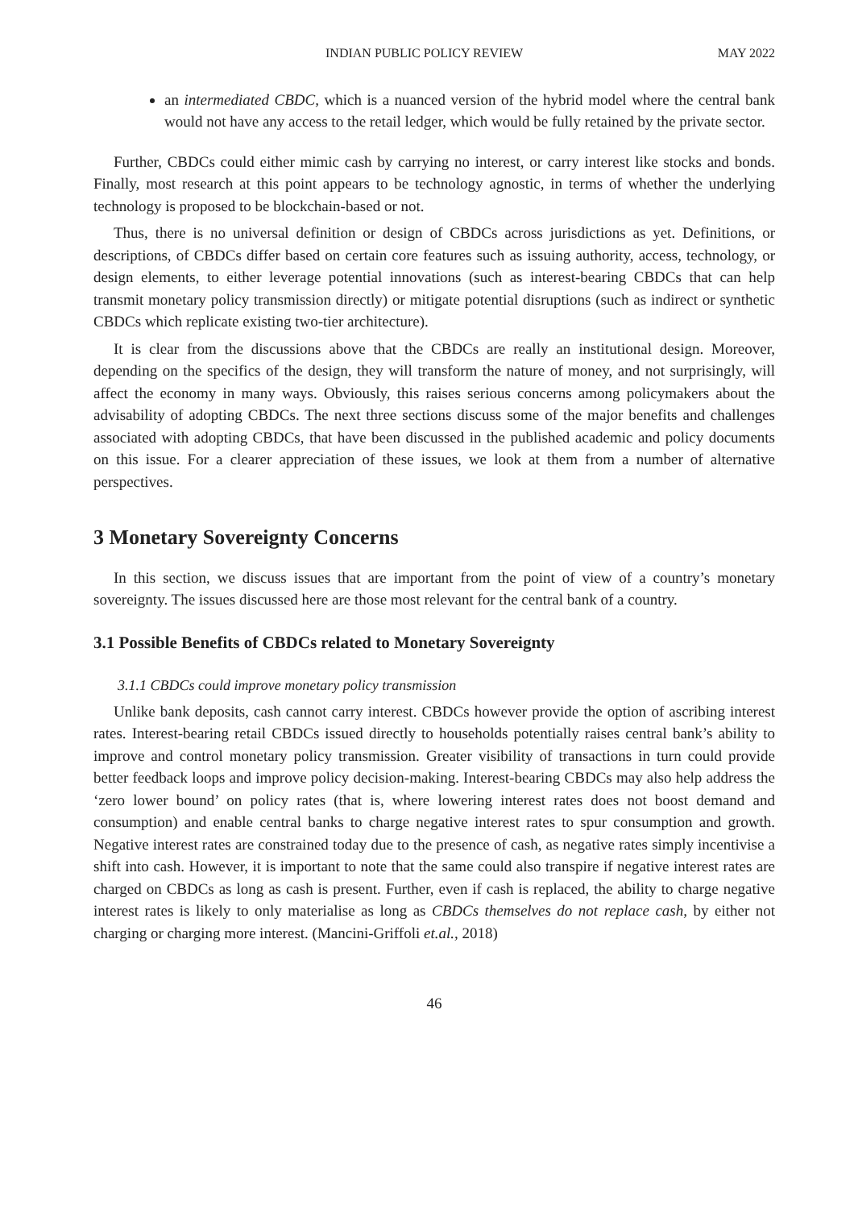INDIAN PUBLIC POLICY REVIEW MAY 2022
an intermediated CBDC, which is a nuanced version of the hybrid model where the central bank would not have any access to the retail ledger, which would be fully retained by the private sector.
Further, CBDCs could either mimic cash by carrying no interest, or carry interest like stocks and bonds. Finally, most research at this point appears to be technology agnostic, in terms of whether the underlying technology is proposed to be blockchain-based or not.
Thus, there is no universal definition or design of CBDCs across jurisdictions as yet. Definitions, or descriptions, of CBDCs differ based on certain core features such as issuing authority, access, technology, or design elements, to either leverage potential innovations (such as interest-bearing CBDCs that can help transmit monetary policy transmission directly) or mitigate potential disruptions (such as indirect or synthetic CBDCs which replicate existing two-tier architecture).
It is clear from the discussions above that the CBDCs are really an institutional design. Moreover, depending on the specifics of the design, they will transform the nature of money, and not surprisingly, will affect the economy in many ways. Obviously, this raises serious concerns among policymakers about the advisability of adopting CBDCs. The next three sections discuss some of the major benefits and challenges associated with adopting CBDCs, that have been discussed in the published academic and policy documents on this issue. For a clearer appreciation of these issues, we look at them from a number of alternative perspectives.
3 Monetary Sovereignty Concerns
In this section, we discuss issues that are important from the point of view of a country’s monetary sovereignty. The issues discussed here are those most relevant for the central bank of a country.
3.1 Possible Benefits of CBDCs related to Monetary Sovereignty
3.1.1 CBDCs could improve monetary policy transmission
Unlike bank deposits, cash cannot carry interest. CBDCs however provide the option of ascribing interest rates. Interest-bearing retail CBDCs issued directly to households potentially raises central bank’s ability to improve and control monetary policy transmission. Greater visibility of transactions in turn could provide better feedback loops and improve policy decision-making. Interest-bearing CBDCs may also help address the ‘zero lower bound’ on policy rates (that is, where lowering interest rates does not boost demand and consumption) and enable central banks to charge negative interest rates to spur consumption and growth. Negative interest rates are constrained today due to the presence of cash, as negative rates simply incentivise a shift into cash. However, it is important to note that the same could also transpire if negative interest rates are charged on CBDCs as long as cash is present. Further, even if cash is replaced, the ability to charge negative interest rates is likely to only materialise as long as CBDCs themselves do not replace cash, by either not charging or charging more interest. (Mancini-Griffoli et.al., 2018)
46